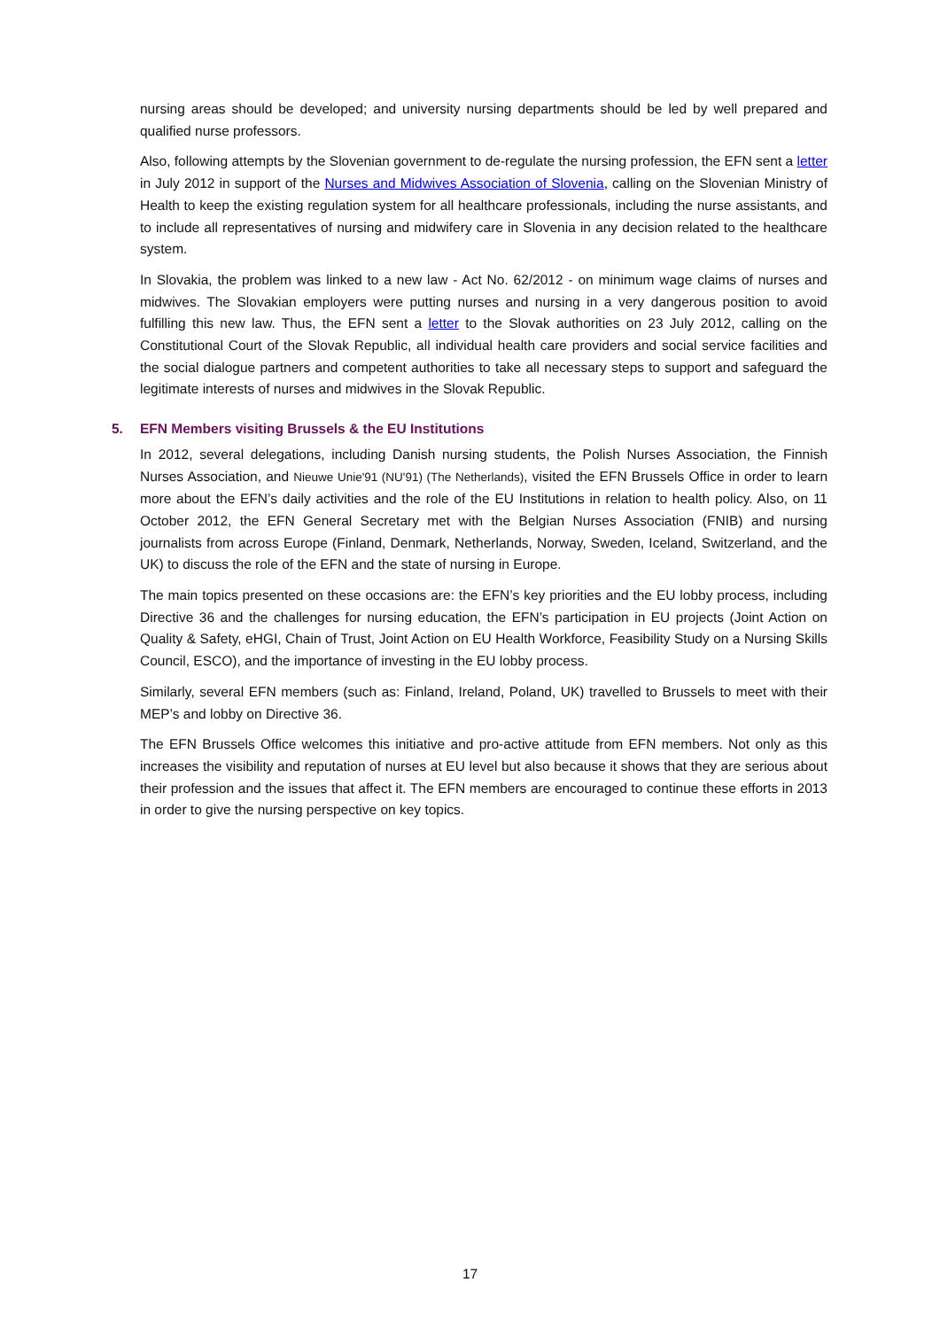nursing areas should be developed; and university nursing departments should be led by well prepared and qualified nurse professors.
Also, following attempts by the Slovenian government to de-regulate the nursing profession, the EFN sent a letter in July 2012 in support of the Nurses and Midwives Association of Slovenia, calling on the Slovenian Ministry of Health to keep the existing regulation system for all healthcare professionals, including the nurse assistants, and to include all representatives of nursing and midwifery care in Slovenia in any decision related to the healthcare system.
In Slovakia, the problem was linked to a new law - Act No. 62/2012 - on minimum wage claims of nurses and midwives. The Slovakian employers were putting nurses and nursing in a very dangerous position to avoid fulfilling this new law. Thus, the EFN sent a letter to the Slovak authorities on 23 July 2012, calling on the Constitutional Court of the Slovak Republic, all individual health care providers and social service facilities and the social dialogue partners and competent authorities to take all necessary steps to support and safeguard the legitimate interests of nurses and midwives in the Slovak Republic.
5. EFN Members visiting Brussels & the EU Institutions
In 2012, several delegations, including Danish nursing students, the Polish Nurses Association, the Finnish Nurses Association, and Nieuwe Unie'91 (NU'91) (The Netherlands), visited the EFN Brussels Office in order to learn more about the EFN’s daily activities and the role of the EU Institutions in relation to health policy. Also, on 11 October 2012, the EFN General Secretary met with the Belgian Nurses Association (FNIB) and nursing journalists from across Europe (Finland, Denmark, Netherlands, Norway, Sweden, Iceland, Switzerland, and the UK) to discuss the role of the EFN and the state of nursing in Europe.
The main topics presented on these occasions are: the EFN’s key priorities and the EU lobby process, including Directive 36 and the challenges for nursing education, the EFN’s participation in EU projects (Joint Action on Quality & Safety, eHGI, Chain of Trust, Joint Action on EU Health Workforce, Feasibility Study on a Nursing Skills Council, ESCO), and the importance of investing in the EU lobby process.
Similarly, several EFN members (such as: Finland, Ireland, Poland, UK) travelled to Brussels to meet with their MEP’s and lobby on Directive 36.
The EFN Brussels Office welcomes this initiative and pro-active attitude from EFN members. Not only as this increases the visibility and reputation of nurses at EU level but also because it shows that they are serious about their profession and the issues that affect it. The EFN members are encouraged to continue these efforts in 2013 in order to give the nursing perspective on key topics.
17